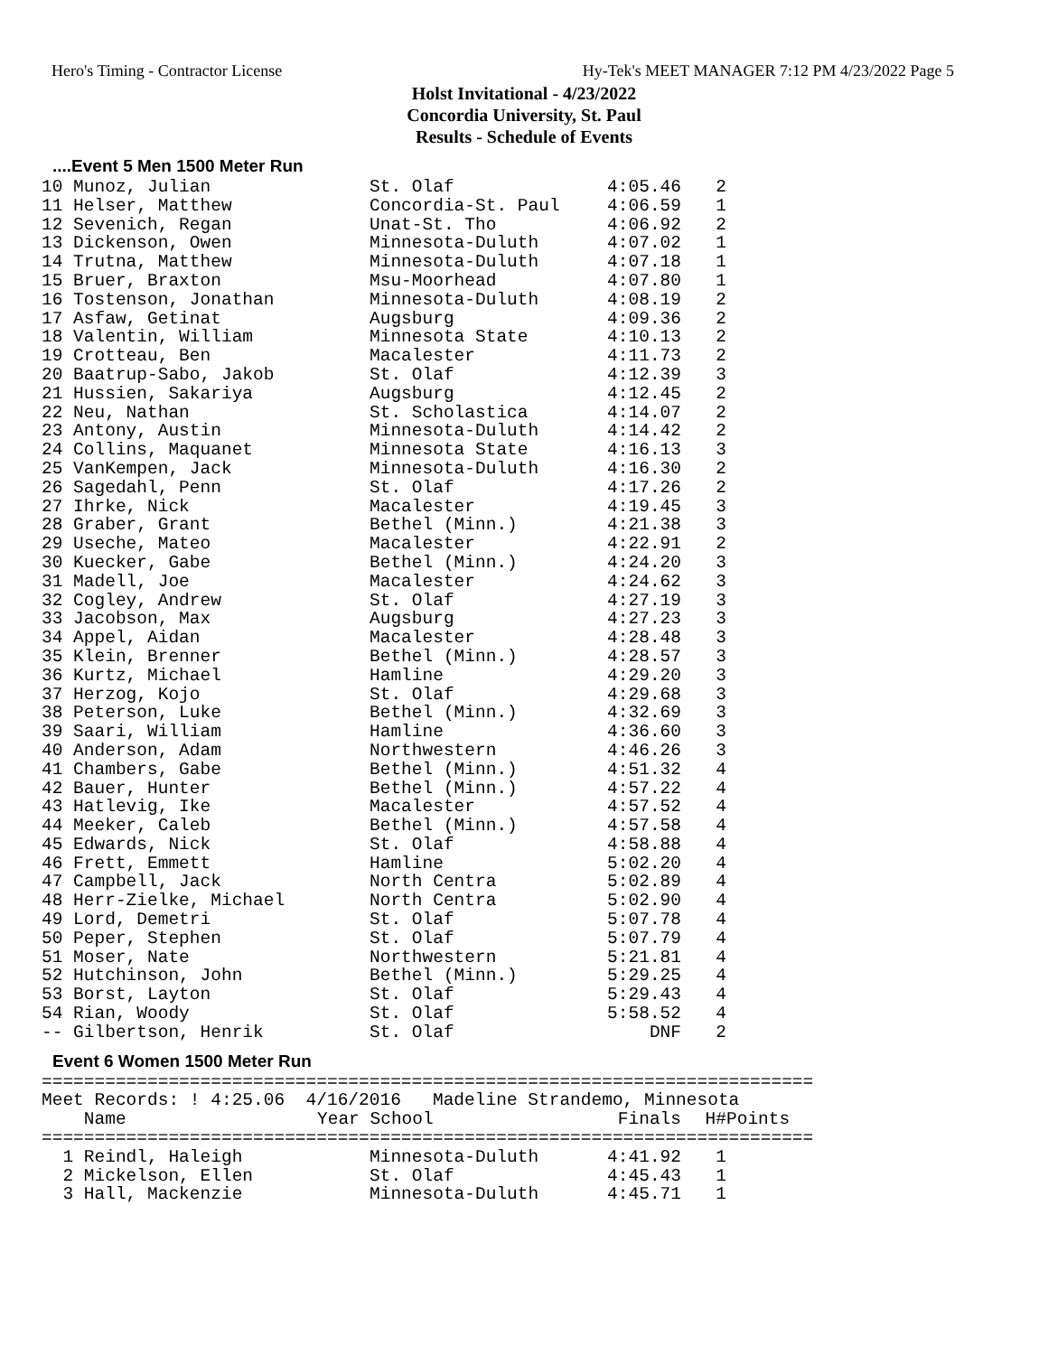Hero's Timing - Contractor License Hy-Tek's MEET MANAGER 7:12 PM 4/23/2022 Page 5
Holst Invitational - 4/23/2022
Concordia University, St. Paul
Results - Schedule of Events
....Event 5 Men 1500 Meter Run
| 10 Munoz, Julian | St. Olaf | 4:05.46 | 2 |
| 11 Helser, Matthew | Concordia-St. Paul | 4:06.59 | 1 |
| 12 Sevenich, Regan | Unat-St. Tho | 4:06.92 | 2 |
| 13 Dickenson, Owen | Minnesota-Duluth | 4:07.02 | 1 |
| 14 Trutna, Matthew | Minnesota-Duluth | 4:07.18 | 1 |
| 15 Bruer, Braxton | Msu-Moorhead | 4:07.80 | 1 |
| 16 Tostenson, Jonathan | Minnesota-Duluth | 4:08.19 | 2 |
| 17 Asfaw, Getinat | Augsburg | 4:09.36 | 2 |
| 18 Valentin, William | Minnesota State | 4:10.13 | 2 |
| 19 Crotteau, Ben | Macalester | 4:11.73 | 2 |
| 20 Baatrup-Sabo, Jakob | St. Olaf | 4:12.39 | 3 |
| 21 Hussien, Sakariya | Augsburg | 4:12.45 | 2 |
| 22 Neu, Nathan | St. Scholastica | 4:14.07 | 2 |
| 23 Antony, Austin | Minnesota-Duluth | 4:14.42 | 2 |
| 24 Collins, Maquanet | Minnesota State | 4:16.13 | 3 |
| 25 VanKempen, Jack | Minnesota-Duluth | 4:16.30 | 2 |
| 26 Sagedahl, Penn | St. Olaf | 4:17.26 | 2 |
| 27 Ihrke, Nick | Macalester | 4:19.45 | 3 |
| 28 Graber, Grant | Bethel (Minn.) | 4:21.38 | 3 |
| 29 Useche, Mateo | Macalester | 4:22.91 | 2 |
| 30 Kuecker, Gabe | Bethel (Minn.) | 4:24.20 | 3 |
| 31 Madell, Joe | Macalester | 4:24.62 | 3 |
| 32 Cogley, Andrew | St. Olaf | 4:27.19 | 3 |
| 33 Jacobson, Max | Augsburg | 4:27.23 | 3 |
| 34 Appel, Aidan | Macalester | 4:28.48 | 3 |
| 35 Klein, Brenner | Bethel (Minn.) | 4:28.57 | 3 |
| 36 Kurtz, Michael | Hamline | 4:29.20 | 3 |
| 37 Herzog, Kojo | St. Olaf | 4:29.68 | 3 |
| 38 Peterson, Luke | Bethel (Minn.) | 4:32.69 | 3 |
| 39 Saari, William | Hamline | 4:36.60 | 3 |
| 40 Anderson, Adam | Northwestern | 4:46.26 | 3 |
| 41 Chambers, Gabe | Bethel (Minn.) | 4:51.32 | 4 |
| 42 Bauer, Hunter | Bethel (Minn.) | 4:57.22 | 4 |
| 43 Hatlevig, Ike | Macalester | 4:57.52 | 4 |
| 44 Meeker, Caleb | Bethel (Minn.) | 4:57.58 | 4 |
| 45 Edwards, Nick | St. Olaf | 4:58.88 | 4 |
| 46 Frett, Emmett | Hamline | 5:02.20 | 4 |
| 47 Campbell, Jack | North Centra | 5:02.89 | 4 |
| 48 Herr-Zielke, Michael | North Centra | 5:02.90 | 4 |
| 49 Lord, Demetri | St. Olaf | 5:07.78 | 4 |
| 50 Peper, Stephen | St. Olaf | 5:07.79 | 4 |
| 51 Moser, Nate | Northwestern | 5:21.81 | 4 |
| 52 Hutchinson, John | Bethel (Minn.) | 5:29.25 | 4 |
| 53 Borst, Layton | St. Olaf | 5:29.43 | 4 |
| 54 Rian, Woody | St. Olaf | 5:58.52 | 4 |
| -- Gilbertson, Henrik | St. Olaf | DNF | 2 |
Event 6 Women 1500 Meter Run
=========================================================================
Meet Records: ! 4:25.06  4/16/2016   Madeline Strandemo, Minnesota
| Name | Year School | Finals | H# | Points |
| --- | --- | --- | --- | --- |
=========================================================================
| 1 Reindl, Haleigh | Minnesota-Duluth | 4:41.92 | 1 |
| 2 Mickelson, Ellen | St. Olaf | 4:45.43 | 1 |
| 3 Hall, Mackenzie | Minnesota-Duluth | 4:45.71 | 1 |